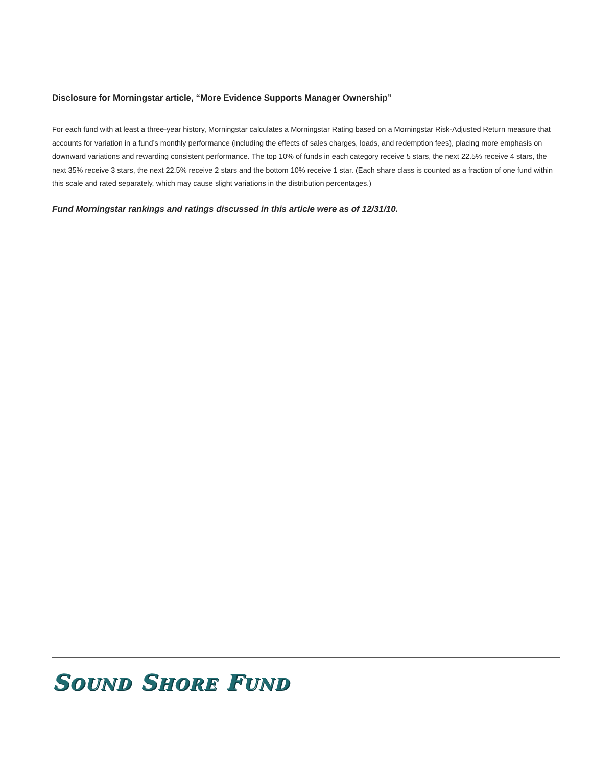Disclosure for Morningstar article, “More Evidence Supports Manager Ownership”
For each fund with at least a three-year history, Morningstar calculates a Morningstar Rating based on a Morningstar Risk-Adjusted Return measure that accounts for variation in a fund’s monthly performance (including the effects of sales charges, loads, and redemption fees), placing more emphasis on downward variations and rewarding consistent performance. The top 10% of funds in each category receive 5 stars, the next 22.5% receive 4 stars, the next 35% receive 3 stars, the next 22.5% receive 2 stars and the bottom 10% receive 1 star. (Each share class is counted as a fraction of one fund within this scale and rated separately, which may cause slight variations in the distribution percentages.)
Fund Morningstar rankings and ratings discussed in this article were as of 12/31/10.
SOUND SHORE FUND